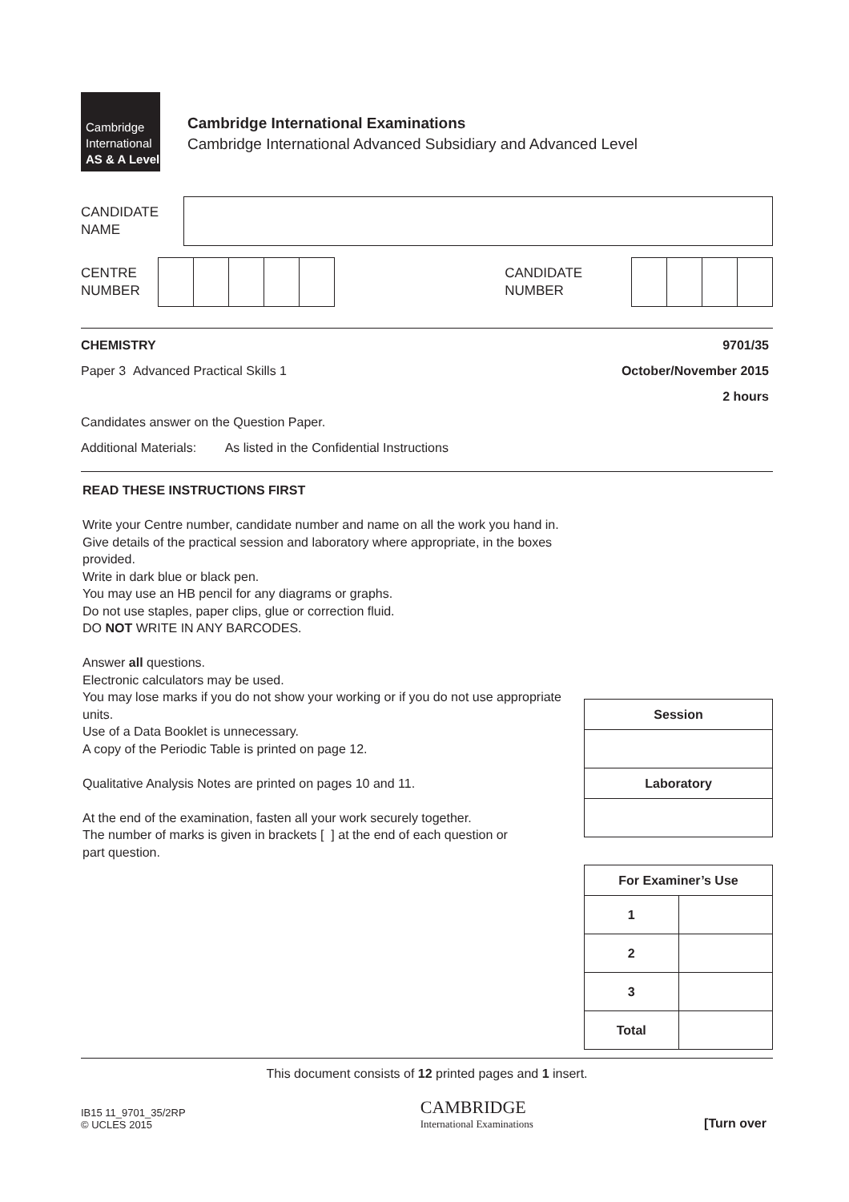Cambridge
International
AS & A Level
Cambridge International Examinations
Cambridge International Advanced Subsidiary and Advanced Level
CANDIDATE
NAME
CENTRE
NUMBER
CANDIDATE
NUMBER
CHEMISTRY 9701/35
Paper 3 Advanced Practical Skills 1 October/November 2015
2 hours
Candidates answer on the Question Paper.
Additional Materials: As listed in the Confidential Instructions
READ THESE INSTRUCTIONS FIRST
Write your Centre number, candidate number and name on all the work you hand in.
Give details of the practical session and laboratory where appropriate, in the boxes provided.
Write in dark blue or black pen.
You may use an HB pencil for any diagrams or graphs.
Do not use staples, paper clips, glue or correction fluid.
DO NOT WRITE IN ANY BARCODES.
Answer all questions.
Electronic calculators may be used.
You may lose marks if you do not show your working or if you do not use appropriate units.
Use of a Data Booklet is unnecessary.
A copy of the Periodic Table is printed on page 12.
Qualitative Analysis Notes are printed on pages 10 and 11.
At the end of the examination, fasten all your work securely together.
The number of marks is given in brackets [ ] at the end of each question or
part question.
| Session |
| --- |
| Laboratory |
| For Examiner’s Use | |
| --- | --- |
| 1 | |
| 2 | |
| 3 | |
| Total | |
This document consists of 12 printed pages and 1 insert.
IB15 11_9701_35/2RP
© UCLES 2015
CAMBRIDGE
International Examinations
[Turn over